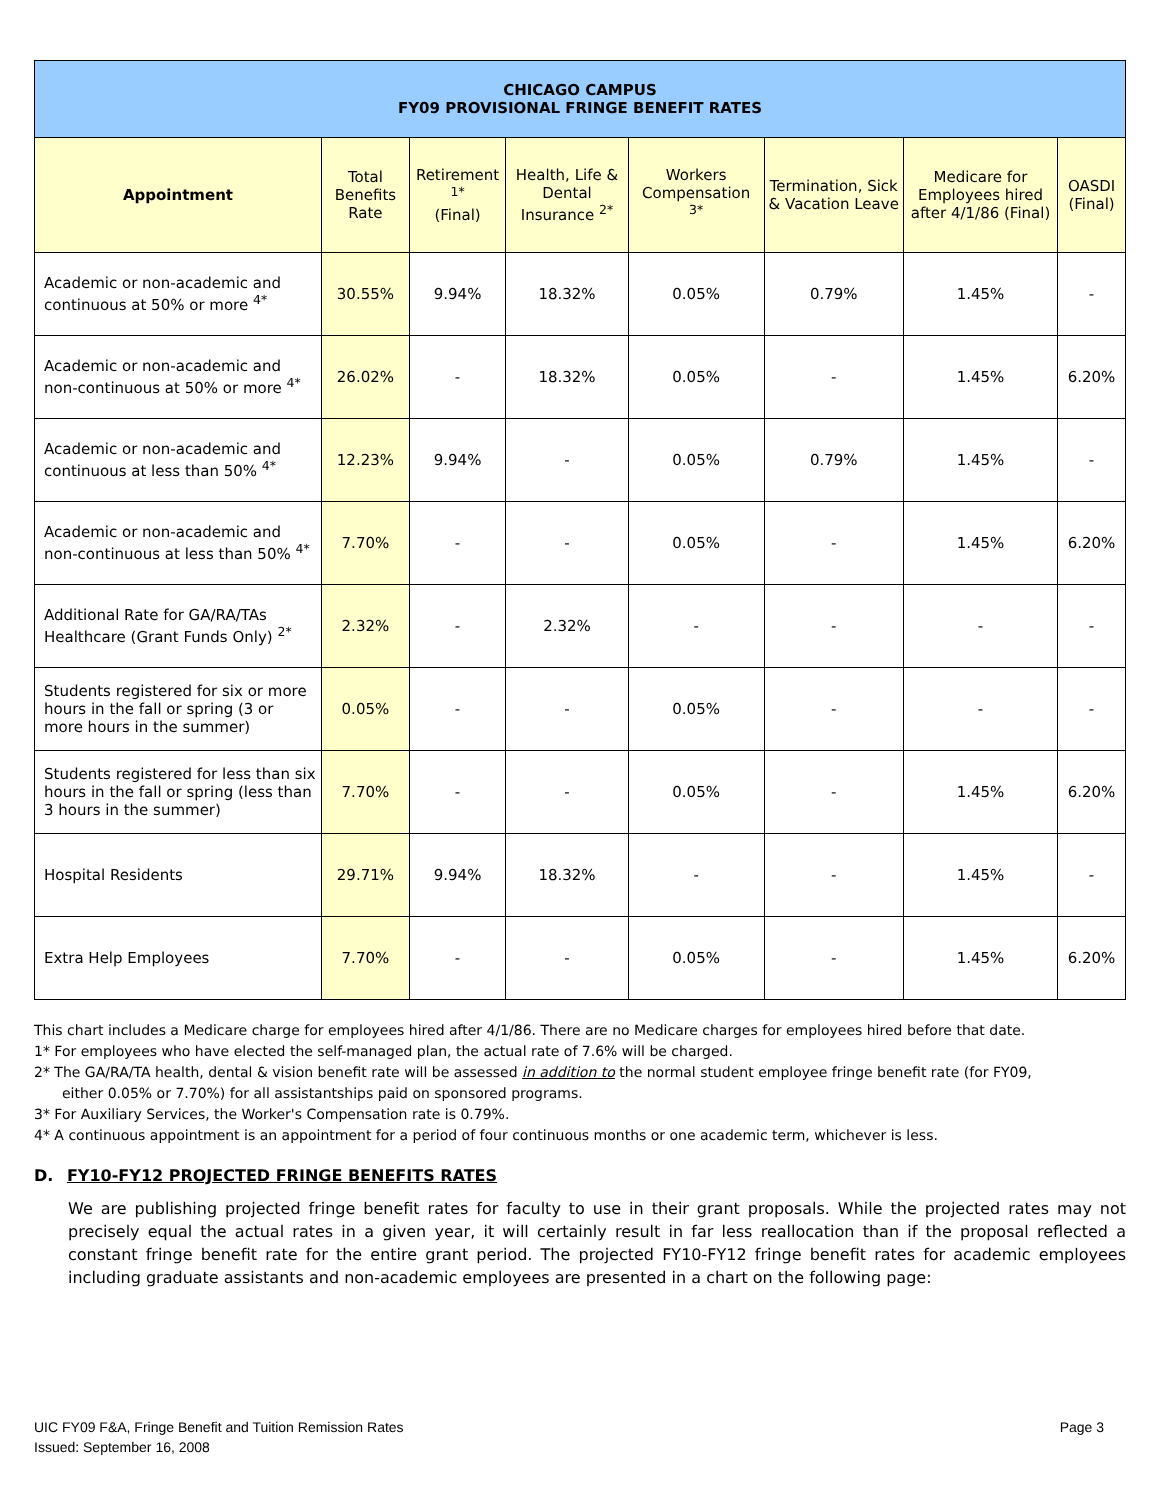| CHICAGO CAMPUS FY09 PROVISIONAL FRINGE BENEFIT RATES | | | | | | | |
| Appointment | Total Benefits Rate | Retirement <sup>1*</sup> (Final) | Health, Life & Dental Insurance <sup>2*</sup> | Workers Compensation <sup>3*</sup> | Termination, Sick & Vacation Leave | Medicare for Employees hired after 4/1/86 (Final) | OASDI (Final) |
| Academic or non-academic and continuous at 50% or more <sup>4*</sup> | 30.55% | 9.94% | 18.32% | 0.05% | 0.79% | 1.45% | - |
| Academic or non-academic and non-continuous at 50% or more <sup>4*</sup> | 26.02% | - | 18.32% | 0.05% | - | 1.45% | 6.20% |
| Academic or non-academic and continuous at less than 50% <sup>4*</sup> | 12.23% | 9.94% | - | 0.05% | 0.79% | 1.45% | - |
| Academic or non-academic and non-continuous at less than 50% <sup>4*</sup> | 7.70% | - | - | 0.05% | - | 1.45% | 6.20% |
| Additional Rate for GA/RA/TAs Healthcare (Grant Funds Only) <sup>2*</sup> | 2.32% | - | 2.32% | - | - | - | - |
| Students registered for six or more hours in the fall or spring (3 or more hours in the summer) | 0.05% | - | - | 0.05% | - | - | - |
| Students registered for less than six hours in the fall or spring (less than 3 hours in the summer) | 7.70% | - | - | 0.05% | - | 1.45% | 6.20% |
| Hospital Residents | 29.71% | 9.94% | 18.32% | - | - | 1.45% | - |
| Extra Help Employees | 7.70% | - | - | 0.05% | - | 1.45% | 6.20% |
This chart includes a Medicare charge for employees hired after 4/1/86. There are no Medicare charges for employees hired before that date.
1* For employees who have elected the self-managed plan, the actual rate of 7.6% will be charged.
2* The GA/RA/TA health, dental & vision benefit rate will be assessed in addition to the normal student employee fringe benefit rate (for FY09,
either 0.05% or 7.70%) for all assistantships paid on sponsored programs.
3* For Auxiliary Services, the Worker's Compensation rate is 0.79%.
4* A continuous appointment is an appointment for a period of four continuous months or one academic term, whichever is less.
D. FY10-FY12 PROJECTED FRINGE BENEFITS RATES
We are publishing projected fringe benefit rates for faculty to use in their grant proposals. While the projected rates may not precisely equal the actual rates in a given year, it will certainly result in far less reallocation than if the proposal reflected a constant fringe benefit rate for the entire grant period. The projected FY10-FY12 fringe benefit rates for academic employees including graduate assistants and non-academic employees are presented in a chart on the following page:
UIC FY09 F&A, Fringe Benefit and Tuition Remission Rates
Issued: September 16, 2008
Page 3